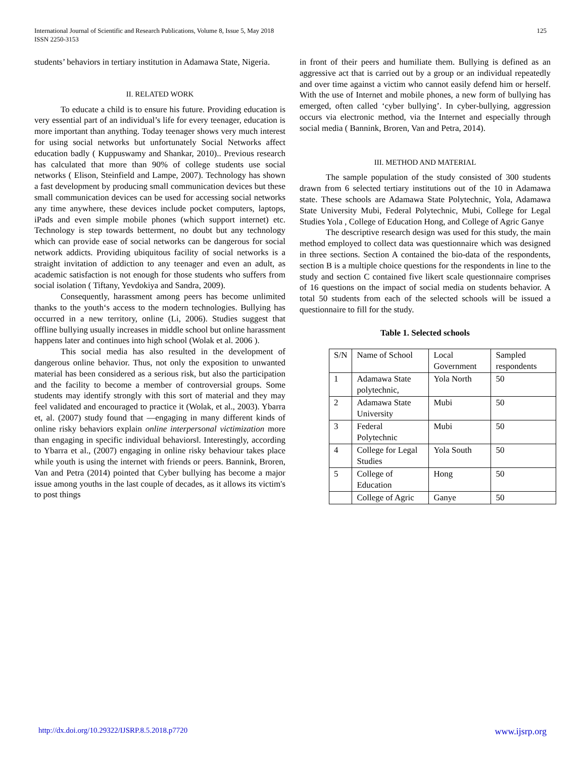International Journal of Scientific and Research Publications, Volume 8, Issue 5, May 2018
ISSN 2250-3153
125
students’ behaviors in tertiary institution in Adamawa State, Nigeria.
II. RELATED WORK
To educate a child is to ensure his future. Providing education is very essential part of an individual’s life for every teenager, education is more important than anything. Today teenager shows very much interest for using social networks but unfortunately Social Networks affect education badly ( Kuppuswamy and Shankar, 2010).. Previous research has calculated that more than 90% of college students use social networks ( Elison, Steinfield and Lampe, 2007). Technology has shown a fast development by producing small communication devices but these small communication devices can be used for accessing social networks any time anywhere, these devices include pocket computers, laptops, iPads and even simple mobile phones (which support internet) etc. Technology is step towards betterment, no doubt but any technology which can provide ease of social networks can be dangerous for social network addicts. Providing ubiquitous facility of social networks is a straight invitation of addiction to any teenager and even an adult, as academic satisfaction is not enough for those students who suffers from social isolation ( Tiftany, Yevdokiya and Sandra, 2009).
Consequently, harassment among peers has become unlimited thanks to the youth‘s access to the modern technologies. Bullying has occurred in a new territory, online (Li, 2006). Studies suggest that offline bullying usually increases in middle school but online harassment happens later and continues into high school (Wolak et al. 2006 ).
This social media has also resulted in the development of dangerous online behavior. Thus, not only the exposition to unwanted material has been considered as a serious risk, but also the participation and the facility to become a member of controversial groups. Some students may identify strongly with this sort of material and they may feel validated and encouraged to practice it (Wolak, et al., 2003). Ybarra et, al. (2007) study found that ―engaging in many different kinds of online risky behaviors explain online interpersonal victimization more than engaging in specific individual behaviors‖. Interestingly, according to Ybarra et al., (2007) engaging in online risky behaviour takes place while youth is using the internet with friends or peers. Bannink, Broren, Van and Petra (2014) pointed that Cyber bullying has become a major issue among youths in the last couple of decades, as it allows its victim's to post things
in front of their peers and humiliate them. Bullying is defined as an aggressive act that is carried out by a group or an individual repeatedly and over time against a victim who cannot easily defend him or herself. With the use of Internet and mobile phones, a new form of bullying has emerged, often called ‘cyber bullying’. In cyber-bullying, aggression occurs via electronic method, via the Internet and especially through social media ( Bannink, Broren, Van and Petra, 2014).
III. METHOD AND MATERIAL
The sample population of the study consisted of 300 students drawn from 6 selected tertiary institutions out of the 10 in Adamawa state. These schools are Adamawa State Polytechnic, Yola, Adamawa State University Mubi, Federal Polytechnic, Mubi, College for Legal Studies Yola , College of Education Hong, and College of Agric Ganye
The descriptive research design was used for this study, the main method employed to collect data was questionnaire which was designed in three sections. Section A contained the bio-data of the respondents, section B is a multiple choice questions for the respondents in line to the study and section C contained five likert scale questionnaire comprises of 16 questions on the impact of social media on students behavior. A total 50 students from each of the selected schools will be issued a questionnaire to fill for the study.
Table 1. Selected schools
| S/N | Name of School | Local Government | Sampled respondents |
| 1 | Adamawa State polytechnic, | Yola North | 50 |
| 2 | Adamawa State University | Mubi | 50 |
| 3 | Federal Polytechnic | Mubi | 50 |
| 4 | College for Legal Studies | Yola South | 50 |
| 5 | College of Education | Hong | 50 |
| | College of Agric | Ganye | 50 |
http://dx.doi.org/10.29322/IJSRP.8.5.2018.p7720 www.ijsrp.org